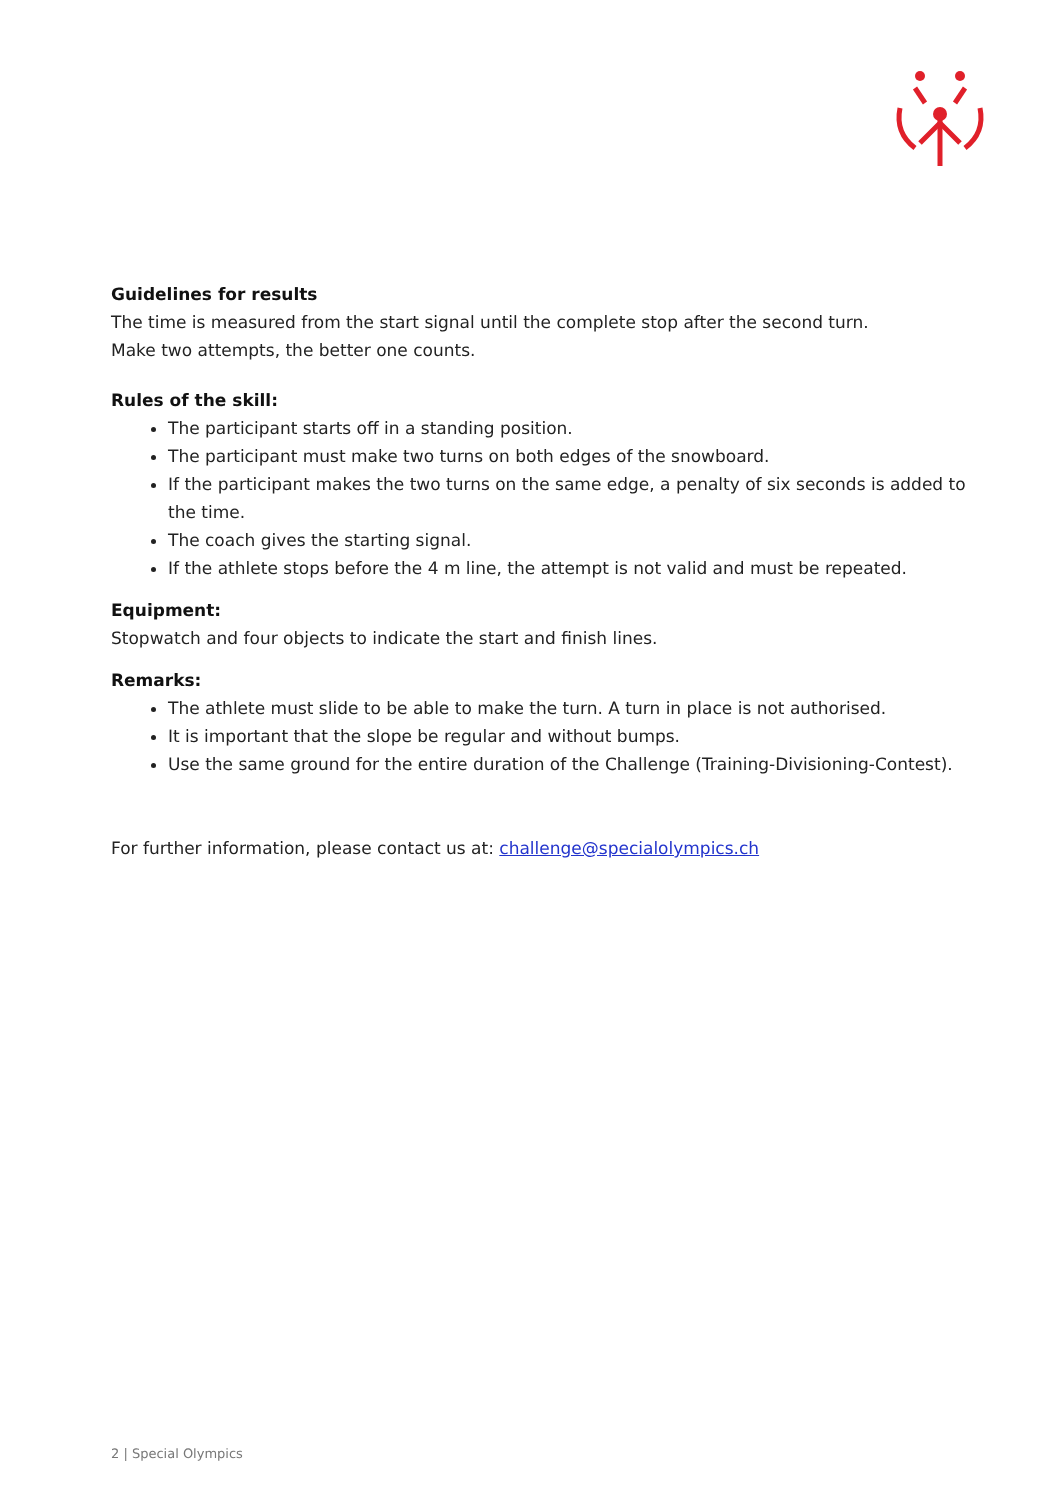Guidelines for results
The time is measured from the start signal until the complete stop after the second turn.
Make two attempts, the better one counts.
Rules of the skill:
The participant starts off in a standing position.
The participant must make two turns on both edges of the snowboard.
If the participant makes the two turns on the same edge, a penalty of six seconds is added to the time.
The coach gives the starting signal.
If the athlete stops before the 4 m line, the attempt is not valid and must be repeated.
Equipment:
Stopwatch and four objects to indicate the start and finish lines.
Remarks:
The athlete must slide to be able to make the turn. A turn in place is not authorised.
It is important that the slope be regular and without bumps.
Use the same ground for the entire duration of the Challenge (Training-Divisioning-Contest).
For further information, please contact us at: challenge@specialolympics.ch
2 | Special Olympics